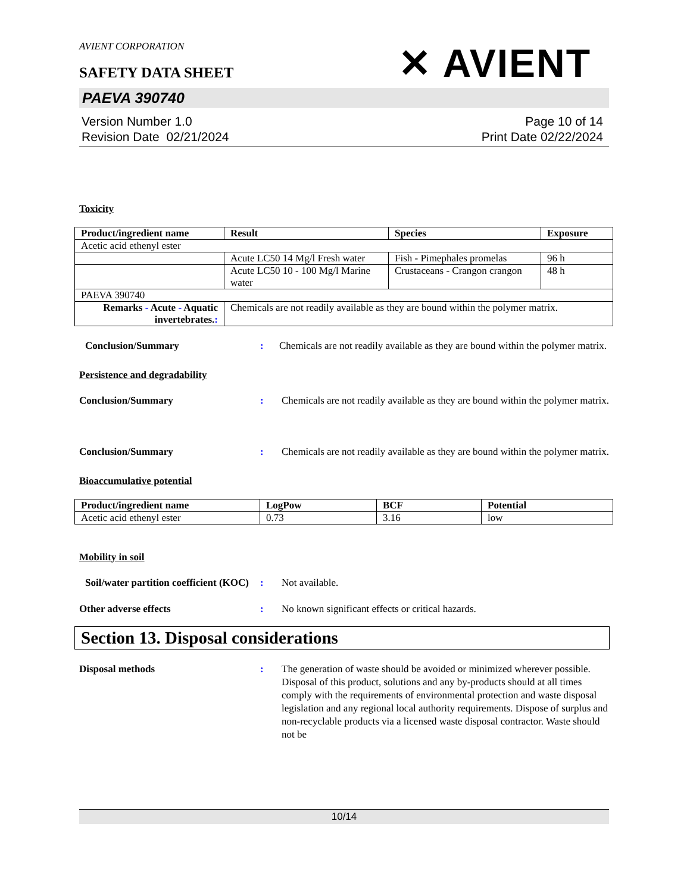AVIENT CORPORATION
SAFETY DATA SHEET
✕ AVIENT
PAEVA 390740
Version Number 1.0
Revision Date 02/21/2024
Page 10 of 14
Print Date 02/22/2024
Toxicity
| Product/ingredient name | Result | Species | Exposure |
| --- | --- | --- | --- |
| Acetic acid ethenyl ester | | | |
| | Acute LC50 14 Mg/l Fresh water | Fish - Pimephales promelas | 96 h |
| | Acute LC50 10 - 100 Mg/l Marine water | Crustaceans - Crangon crangon | 48 h |
| PAEVA 390740 | | | |
| Remarks - Acute - Aquatic invertebrates. : | Chemicals are not readily available as they are bound within the polymer matrix. | | |
Conclusion/Summary : Chemicals are not readily available as they are bound within the polymer matrix.
Persistence and degradability
Conclusion/Summary : Chemicals are not readily available as they are bound within the polymer matrix.
Conclusion/Summary : Chemicals are not readily available as they are bound within the polymer matrix.
Bioaccumulative potential
| Product/ingredient name | LogPow | BCF | Potential |
| --- | --- | --- | --- |
| Acetic acid ethenyl ester | 0.73 | 3.16 | low |
Mobility in soil
Soil/water partition coefficient (KOC)
: Not available.
Other adverse effects : No known significant effects or critical hazards.
Section 13. Disposal considerations
Disposal methods : The generation of waste should be avoided or minimized wherever possible. Disposal of this product, solutions and any by-products should at all times comply with the requirements of environmental protection and waste disposal legislation and any regional local authority requirements. Dispose of surplus and non-recyclable products via a licensed waste disposal contractor. Waste should not be
10/14